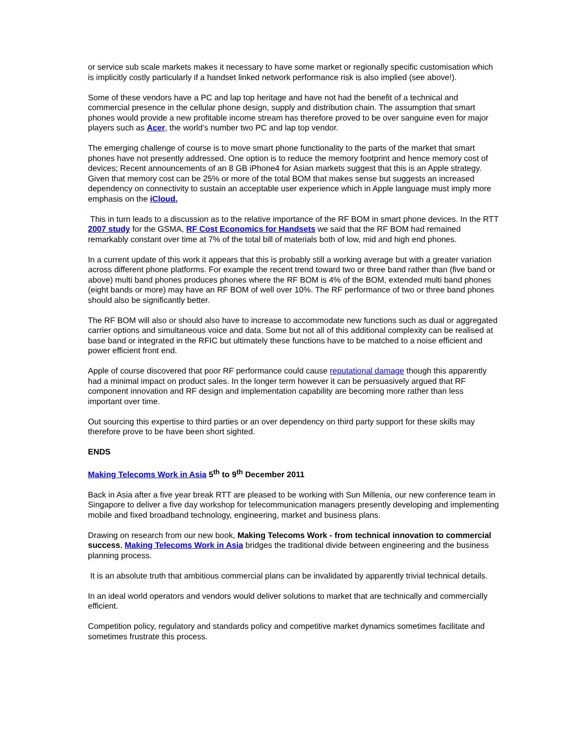or service sub scale markets makes it necessary to have some market or regionally specific customisation which is implicitly costly particularly if a handset linked network performance risk is also implied (see above!).
Some of these vendors have a PC and lap top heritage and have not had the benefit of a technical and commercial presence in the cellular phone design, supply and distribution chain. The assumption that smart phones would provide a new profitable income stream has therefore proved to be over sanguine even for major players such as Acer, the world’s number two PC and lap top vendor.
The emerging challenge of course is to move smart phone functionality to the parts of the market that smart phones have not presently addressed. One option is to reduce the memory footprint and hence memory cost of devices; Recent announcements of an 8 GB iPhone4 for Asian markets suggest that this is an Apple strategy. Given that memory cost can be 25% or more of the total BOM that makes sense but suggests an increased dependency on connectivity to sustain an acceptable user experience which in Apple language must imply more emphasis on the iCloud.
This in turn leads to a discussion as to the relative importance of the RF BOM in smart phone devices. In the RTT 2007 study for the GSMA, RF Cost Economics for Handsets we said that the RF BOM had remained remarkably constant over time at 7% of the total bill of materials both of low, mid and high end phones.
In a current update of this work it appears that this is probably still a working average but with a greater variation across different phone platforms. For example the recent trend toward two or three band rather than (five band or above) multi band phones produces phones where the RF BOM is 4% of the BOM, extended multi band phones (eight bands or more) may have an RF BOM of well over 10%. The RF performance of two or three band phones should also be significantly better.
The RF BOM will also or should also have to increase to accommodate new functions such as dual or aggregated carrier options and simultaneous voice and data. Some but not all of this additional complexity can be realised at base band or integrated in the RFIC but ultimately these functions have to be matched to a noise efficient and power efficient front end.
Apple of course discovered that poor RF performance could cause reputational damage though this apparently had a minimal impact on product sales. In the longer term however it can be persuasively argued that RF component innovation and RF design and implementation capability are becoming more rather than less important over time.
Out sourcing this expertise to third parties or an over dependency on third party support for these skills may therefore prove to be have been short sighted.
ENDS
Making Telecoms Work in Asia 5<sup>th</sup> to 9<sup>th</sup> December 2011
Back in Asia after a five year break RTT are pleased to be working with Sun Millenia, our new conference team in Singapore to deliver a five day workshop for telecommunication managers presently developing and implementing mobile and fixed broadband technology, engineering, market and business plans.
Drawing on research from our new book, Making Telecoms Work - from technical innovation to commercial success, Making Telecoms Work in Asia bridges the traditional divide between engineering and the business planning process.
It is an absolute truth that ambitious commercial plans can be invalidated by apparently trivial technical details.
In an ideal world operators and vendors would deliver solutions to market that are technically and commercially efficient.
Competition policy, regulatory and standards policy and competitive market dynamics sometimes facilitate and sometimes frustrate this process.